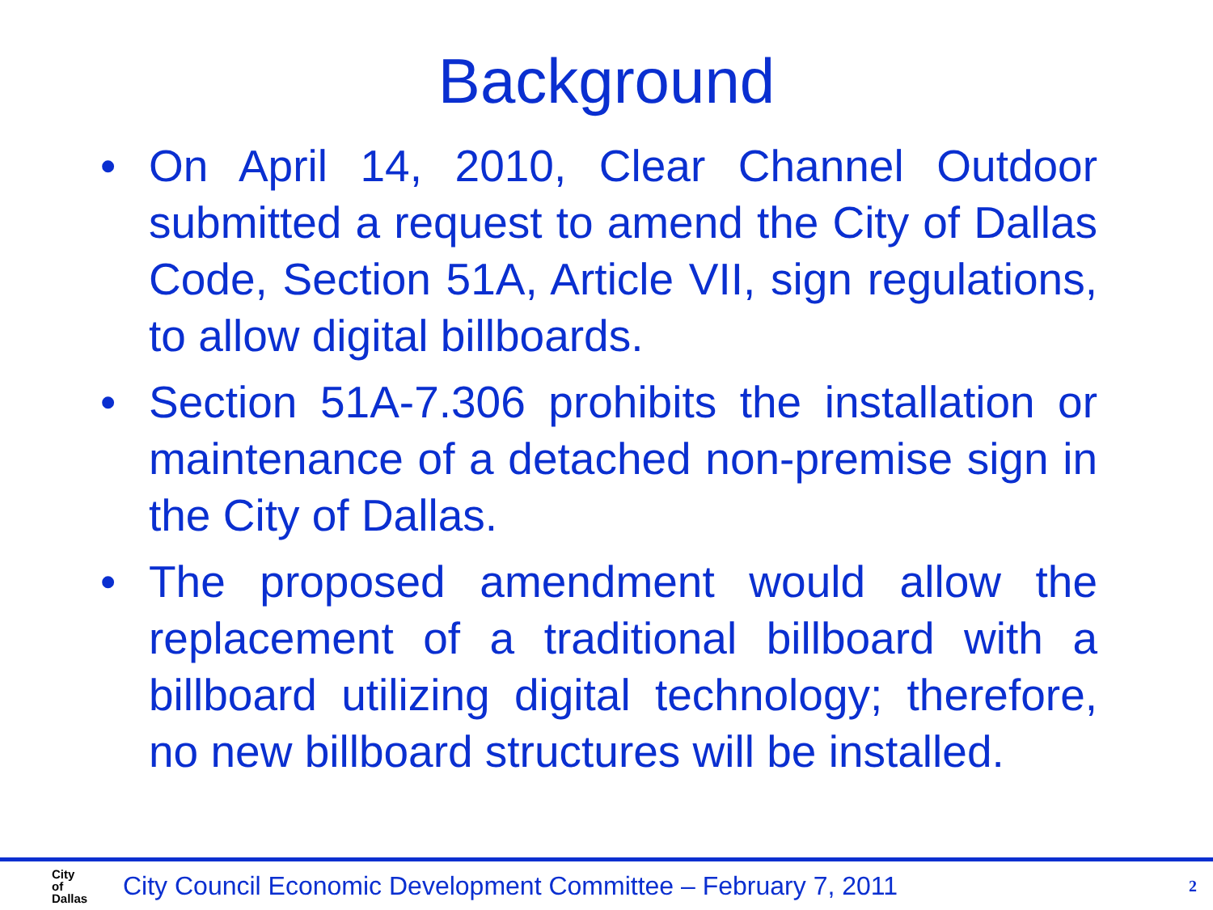Background
• On April 14, 2010, Clear Channel Outdoor submitted a request to amend the City of Dallas Code, Section 51A, Article VII, sign regulations, to allow digital billboards.
• Section 51A-7.306 prohibits the installation or maintenance of a detached non-premise sign in the City of Dallas.
• The proposed amendment would allow the replacement of a traditional billboard with a billboard utilizing digital technology; therefore, no new billboard structures will be installed.
City
of
Dallas
City Council Economic Development Committee – February 7, 2011
2